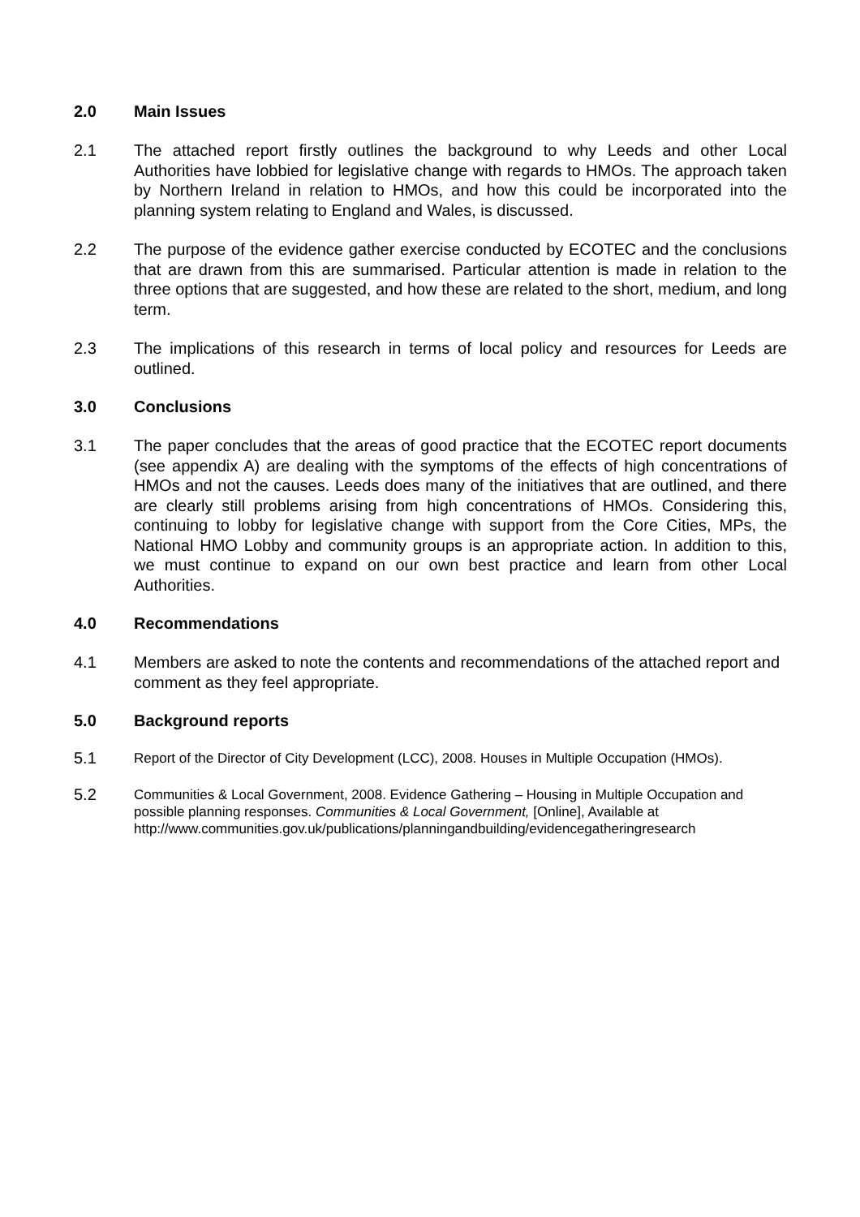2.0 Main Issues
2.1 The attached report firstly outlines the background to why Leeds and other Local Authorities have lobbied for legislative change with regards to HMOs. The approach taken by Northern Ireland in relation to HMOs, and how this could be incorporated into the planning system relating to England and Wales, is discussed.
2.2 The purpose of the evidence gather exercise conducted by ECOTEC and the conclusions that are drawn from this are summarised. Particular attention is made in relation to the three options that are suggested, and how these are related to the short, medium, and long term.
2.3 The implications of this research in terms of local policy and resources for Leeds are outlined.
3.0 Conclusions
3.1 The paper concludes that the areas of good practice that the ECOTEC report documents (see appendix A) are dealing with the symptoms of the effects of high concentrations of HMOs and not the causes. Leeds does many of the initiatives that are outlined, and there are clearly still problems arising from high concentrations of HMOs. Considering this, continuing to lobby for legislative change with support from the Core Cities, MPs, the National HMO Lobby and community groups is an appropriate action. In addition to this, we must continue to expand on our own best practice and learn from other Local Authorities.
4.0 Recommendations
4.1 Members are asked to note the contents and recommendations of the attached report and comment as they feel appropriate.
5.0 Background reports
5.1 Report of the Director of City Development (LCC), 2008. Houses in Multiple Occupation (HMOs).
5.2 Communities & Local Government, 2008. Evidence Gathering – Housing in Multiple Occupation and possible planning responses. Communities & Local Government, [Online], Available at
http://www.communities.gov.uk/publications/planningandbuilding/evidencegatheringresearch